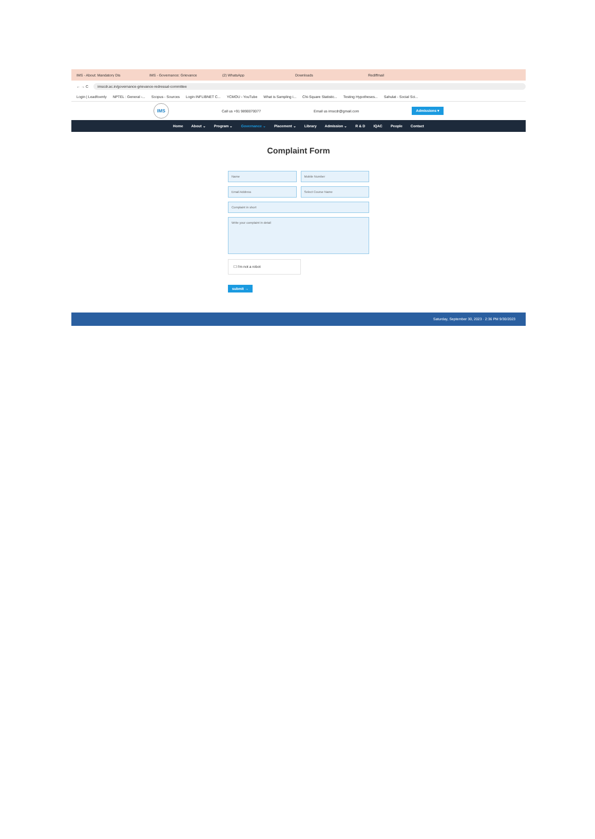IMS - About: Mandatory Dis IMS - Governance: Grievance (2) WhatsApp Downloads Rediffmail
← → C imscdr.ac.in/governance-grievance-redressal-committee
Login | Leadfoxmly NPTEL : General -... Scopus - Sources Login INFLIBNET C... YCMOU - YouTube What is Sampling i... Chi-Square Statistic... Testing Hypotheses... Sahulat - Social Sci...
IMS
Call us +91 9890070077 Email us imscdr@gmail.com Admissions ▾
Home About ⌄ Program ⌄ Governance ⌄ Placement ⌄ Library Admission ⌄ R & D IQAC People Contact
Complaint Form
Name Mobile Number
Email Address Select Course Name
Complaint in short
Write your complaint in detail
☐ I'm not a robot
submit →
Saturday, September 30, 2023 · 2:36 PM 9/30/2023